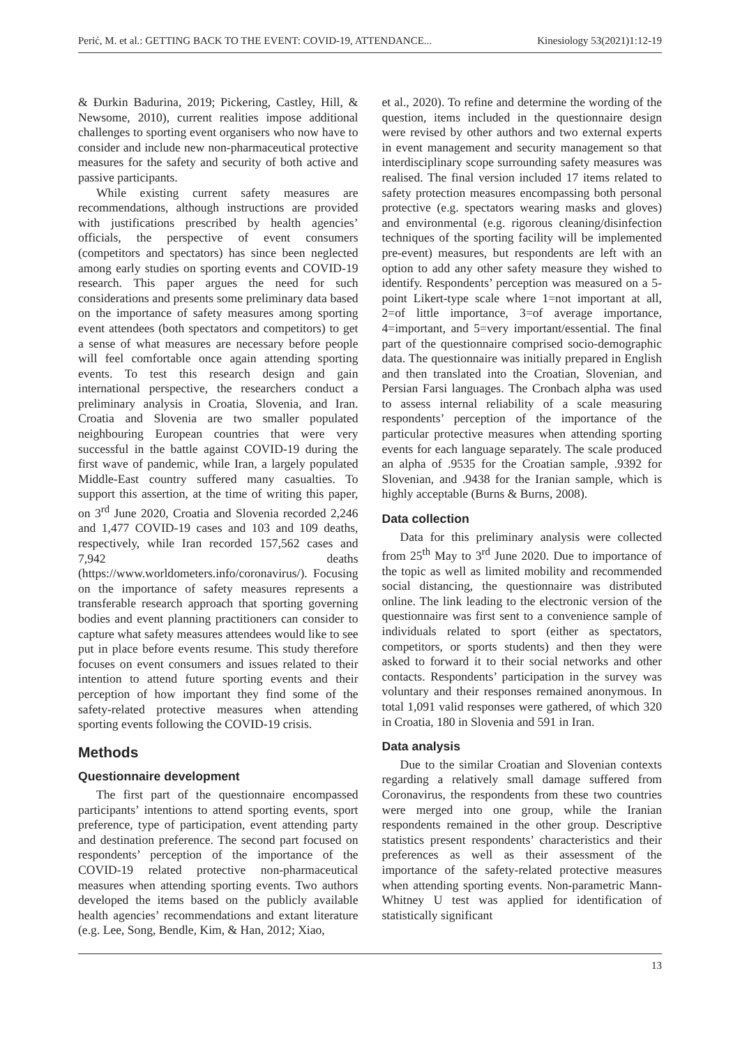Perić, M. et al.: GETTING BACK TO THE EVENT: COVID-19, ATTENDANCE... Kinesiology 53(2021)1:12-19
& Đurkin Badurina, 2019; Pickering, Castley, Hill, & Newsome, 2010), current realities impose additional challenges to sporting event organisers who now have to consider and include new non-pharmaceutical protective measures for the safety and security of both active and passive participants.
While existing current safety measures are recommendations, although instructions are provided with justifications prescribed by health agencies’ officials, the perspective of event consumers (competitors and spectators) has since been neglected among early studies on sporting events and COVID-19 research. This paper argues the need for such considerations and presents some preliminary data based on the importance of safety measures among sporting event attendees (both spectators and competitors) to get a sense of what measures are necessary before people will feel comfortable once again attending sporting events. To test this research design and gain international perspective, the researchers conduct a preliminary analysis in Croatia, Slovenia, and Iran. Croatia and Slovenia are two smaller populated neighbouring European countries that were very successful in the battle against COVID-19 during the first wave of pandemic, while Iran, a largely populated Middle-East country suffered many casualties. To support this assertion, at the time of writing this paper, on 3<sup>rd</sup> June 2020, Croatia and Slovenia recorded 2,246 and 1,477 COVID-19 cases and 103 and 109 deaths, respectively, while Iran recorded 157,562 cases and 7,942 deaths (https://www.worldometers.info/coronavirus/). Focusing on the importance of safety measures represents a transferable research approach that sporting governing bodies and event planning practitioners can consider to capture what safety measures attendees would like to see put in place before events resume. This study therefore focuses on event consumers and issues related to their intention to attend future sporting events and their perception of how important they find some of the safety-related protective measures when attending sporting events following the COVID-19 crisis.
Methods
Questionnaire development
The first part of the questionnaire encompassed participants’ intentions to attend sporting events, sport preference, type of participation, event attending party and destination preference. The second part focused on respondents’ perception of the importance of the COVID-19 related protective non-pharmaceutical measures when attending sporting events. Two authors developed the items based on the publicly available health agencies’ recommendations and extant literature (e.g. Lee, Song, Bendle, Kim, & Han, 2012; Xiao,
et al., 2020). To refine and determine the wording of the question, items included in the questionnaire design were revised by other authors and two external experts in event management and security management so that interdisciplinary scope surrounding safety measures was realised. The final version included 17 items related to safety protection measures encompassing both personal protective (e.g. spectators wearing masks and gloves) and environmental (e.g. rigorous cleaning/disinfection techniques of the sporting facility will be implemented pre-event) measures, but respondents are left with an option to add any other safety measure they wished to identify. Respondents’ perception was measured on a 5-point Likert-type scale where 1=not important at all, 2=of little importance, 3=of average importance, 4=important, and 5=very important/essential. The final part of the questionnaire comprised socio-demographic data. The questionnaire was initially prepared in English and then translated into the Croatian, Slovenian, and Persian Farsi languages. The Cronbach alpha was used to assess internal reliability of a scale measuring respondents’ perception of the importance of the particular protective measures when attending sporting events for each language separately. The scale produced an alpha of .9535 for the Croatian sample, .9392 for Slovenian, and .9438 for the Iranian sample, which is highly acceptable (Burns & Burns, 2008).
Data collection
Data for this preliminary analysis were collected from 25<sup>th</sup> May to 3<sup>rd</sup> June 2020. Due to importance of the topic as well as limited mobility and recommended social distancing, the questionnaire was distributed online. The link leading to the electronic version of the questionnaire was first sent to a convenience sample of individuals related to sport (either as spectators, competitors, or sports students) and then they were asked to forward it to their social networks and other contacts. Respondents’ participation in the survey was voluntary and their responses remained anonymous. In total 1,091 valid responses were gathered, of which 320 in Croatia, 180 in Slovenia and 591 in Iran.
Data analysis
Due to the similar Croatian and Slovenian contexts regarding a relatively small damage suffered from Coronavirus, the respondents from these two countries were merged into one group, while the Iranian respondents remained in the other group. Descriptive statistics present respondents’ characteristics and their preferences as well as their assessment of the importance of the safety-related protective measures when attending sporting events. Non-parametric Mann-Whitney U test was applied for identification of statistically significant
13